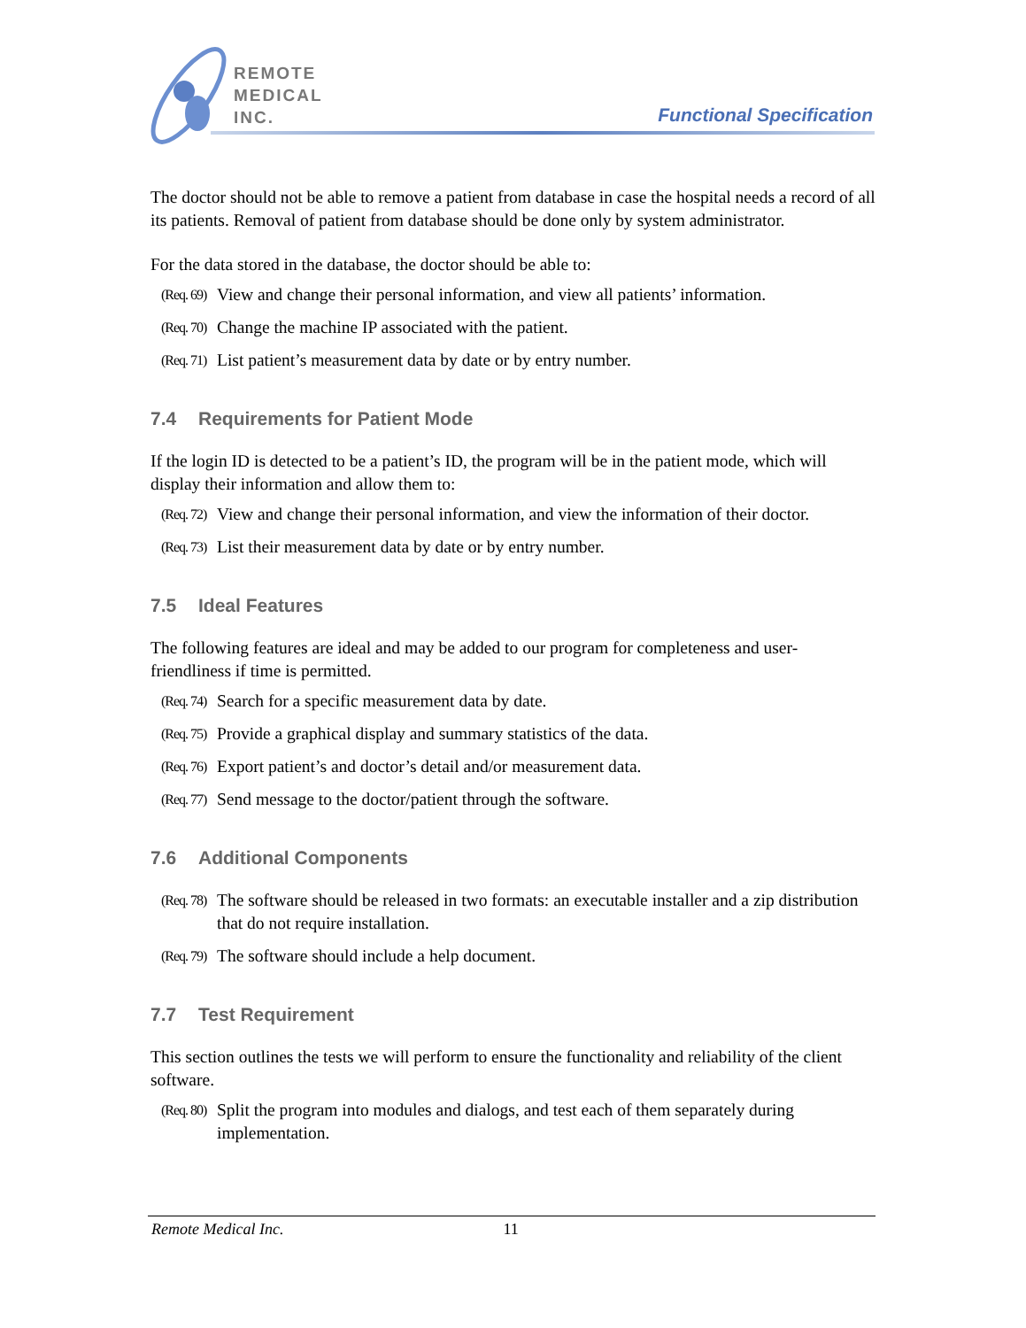REMOTE
MEDICAL
INC.
Functional Specification
The doctor should not be able to remove a patient from database in case the hospital needs a record of all its patients. Removal of patient from database should be done only by system administrator.
For the data stored in the database, the doctor should be able to:
(Req. 69) View and change their personal information, and view all patients’ information.
(Req. 70) Change the machine IP associated with the patient.
(Req. 71) List patient’s measurement data by date or by entry number.
7.4 Requirements for Patient Mode
If the login ID is detected to be a patient’s ID, the program will be in the patient mode, which will display their information and allow them to:
(Req. 72) View and change their personal information, and view the information of their doctor.
(Req. 73) List their measurement data by date or by entry number.
7.5 Ideal Features
The following features are ideal and may be added to our program for completeness and user-friendliness if time is permitted.
(Req. 74) Search for a specific measurement data by date.
(Req. 75) Provide a graphical display and summary statistics of the data.
(Req. 76) Export patient’s and doctor’s detail and/or measurement data.
(Req. 77) Send message to the doctor/patient through the software.
7.6 Additional Components
(Req. 78) The software should be released in two formats: an executable installer and a zip distribution that do not require installation.
(Req. 79) The software should include a help document.
7.7 Test Requirement
This section outlines the tests we will perform to ensure the functionality and reliability of the client software.
(Req. 80) Split the program into modules and dialogs, and test each of them separately during implementation.
Remote Medical Inc. 11